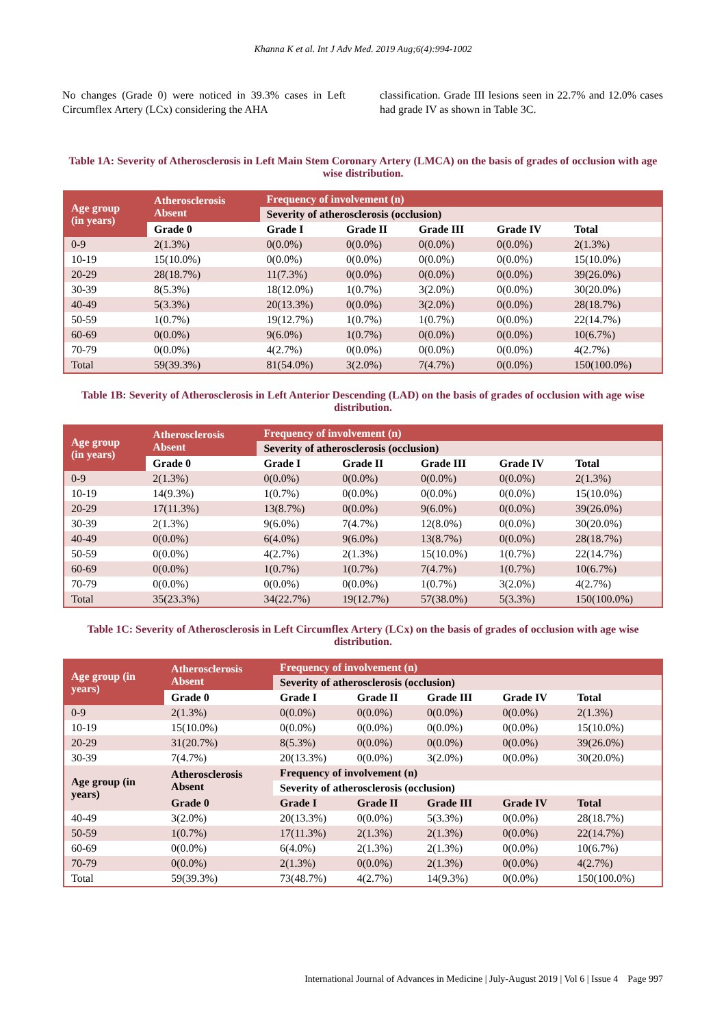Khanna K et al. Int J Adv Med. 2019 Aug;6(4):994-1002
No changes (Grade 0) were noticed in 39.3% cases in Left Circumflex Artery (LCx) considering the AHA
classification. Grade III lesions seen in 22.7% and 12.0% cases had grade IV as shown in Table 3C.
Table 1A: Severity of Atherosclerosis in Left Main Stem Coronary Artery (LMCA) on the basis of grades of occlusion with age wise distribution.
| Age group (in years) | Atherosclerosis Absent | Frequency of involvement (n) | | | | |
| --- | --- | --- | --- | --- | --- | --- |
| | | Severity of atherosclerosis (occlusion) | | | | |
| | Grade 0 | Grade I | Grade II | Grade III | Grade IV | Total |
| 0-9 | 2(1.3%) | 0(0.0%) | 0(0.0%) | 0(0.0%) | 0(0.0%) | 2(1.3%) |
| 10-19 | 15(10.0%) | 0(0.0%) | 0(0.0%) | 0(0.0%) | 0(0.0%) | 15(10.0%) |
| 20-29 | 28(18.7%) | 11(7.3%) | 0(0.0%) | 0(0.0%) | 0(0.0%) | 39(26.0%) |
| 30-39 | 8(5.3%) | 18(12.0%) | 1(0.7%) | 3(2.0%) | 0(0.0%) | 30(20.0%) |
| 40-49 | 5(3.3%) | 20(13.3%) | 0(0.0%) | 3(2.0%) | 0(0.0%) | 28(18.7%) |
| 50-59 | 1(0.7%) | 19(12.7%) | 1(0.7%) | 1(0.7%) | 0(0.0%) | 22(14.7%) |
| 60-69 | 0(0.0%) | 9(6.0%) | 1(0.7%) | 0(0.0%) | 0(0.0%) | 10(6.7%) |
| 70-79 | 0(0.0%) | 4(2.7%) | 0(0.0%) | 0(0.0%) | 0(0.0%) | 4(2.7%) |
| Total | 59(39.3%) | 81(54.0%) | 3(2.0%) | 7(4.7%) | 0(0.0%) | 150(100.0%) |
Table 1B: Severity of Atherosclerosis in Left Anterior Descending (LAD) on the basis of grades of occlusion with age wise distribution.
| Age group (in years) | Atherosclerosis Absent | Frequency of involvement (n) | | | | |
| --- | --- | --- | --- | --- | --- | --- |
| | | Severity of atherosclerosis (occlusion) | | | | |
| | Grade 0 | Grade I | Grade II | Grade III | Grade IV | Total |
| 0-9 | 2(1.3%) | 0(0.0%) | 0(0.0%) | 0(0.0%) | 0(0.0%) | 2(1.3%) |
| 10-19 | 14(9.3%) | 1(0.7%) | 0(0.0%) | 0(0.0%) | 0(0.0%) | 15(10.0%) |
| 20-29 | 17(11.3%) | 13(8.7%) | 0(0.0%) | 9(6.0%) | 0(0.0%) | 39(26.0%) |
| 30-39 | 2(1.3%) | 9(6.0%) | 7(4.7%) | 12(8.0%) | 0(0.0%) | 30(20.0%) |
| 40-49 | 0(0.0%) | 6(4.0%) | 9(6.0%) | 13(8.7%) | 0(0.0%) | 28(18.7%) |
| 50-59 | 0(0.0%) | 4(2.7%) | 2(1.3%) | 15(10.0%) | 1(0.7%) | 22(14.7%) |
| 60-69 | 0(0.0%) | 1(0.7%) | 1(0.7%) | 7(4.7%) | 1(0.7%) | 10(6.7%) |
| 70-79 | 0(0.0%) | 0(0.0%) | 0(0.0%) | 1(0.7%) | 3(2.0%) | 4(2.7%) |
| Total | 35(23.3%) | 34(22.7%) | 19(12.7%) | 57(38.0%) | 5(3.3%) | 150(100.0%) |
Table 1C: Severity of Atherosclerosis in Left Circumflex Artery (LCx) on the basis of grades of occlusion with age wise distribution.
| Age group (in years) | Atherosclerosis Absent | Frequency of involvement (n) | | | | |
| --- | --- | --- | --- | --- | --- | --- |
| | | Severity of atherosclerosis (occlusion) | | | | |
| | Grade 0 | Grade I | Grade II | Grade III | Grade IV | Total |
| 0-9 | 2(1.3%) | 0(0.0%) | 0(0.0%) | 0(0.0%) | 0(0.0%) | 2(1.3%) |
| 10-19 | 15(10.0%) | 0(0.0%) | 0(0.0%) | 0(0.0%) | 0(0.0%) | 15(10.0%) |
| 20-29 | 31(20.7%) | 8(5.3%) | 0(0.0%) | 0(0.0%) | 0(0.0%) | 39(26.0%) |
| 30-39 | 7(4.7%) | 20(13.3%) | 0(0.0%) | 3(2.0%) | 0(0.0%) | 30(20.0%) |
| Age group (in years) | Atherosclerosis Absent | Frequency of involvement (n) | | | | |
| | | Severity of atherosclerosis (occlusion) | | | | |
| | Grade 0 | Grade I | Grade II | Grade III | Grade IV | Total |
| 40-49 | 3(2.0%) | 20(13.3%) | 0(0.0%) | 5(3.3%) | 0(0.0%) | 28(18.7%) |
| 50-59 | 1(0.7%) | 17(11.3%) | 2(1.3%) | 2(1.3%) | 0(0.0%) | 22(14.7%) |
| 60-69 | 0(0.0%) | 6(4.0%) | 2(1.3%) | 2(1.3%) | 0(0.0%) | 10(6.7%) |
| 70-79 | 0(0.0%) | 2(1.3%) | 0(0.0%) | 2(1.3%) | 0(0.0%) | 4(2.7%) |
| Total | 59(39.3%) | 73(48.7%) | 4(2.7%) | 14(9.3%) | 0(0.0%) | 150(100.0%) |
International Journal of Advances in Medicine | July-August 2019 | Vol 6 | Issue 4 Page 997